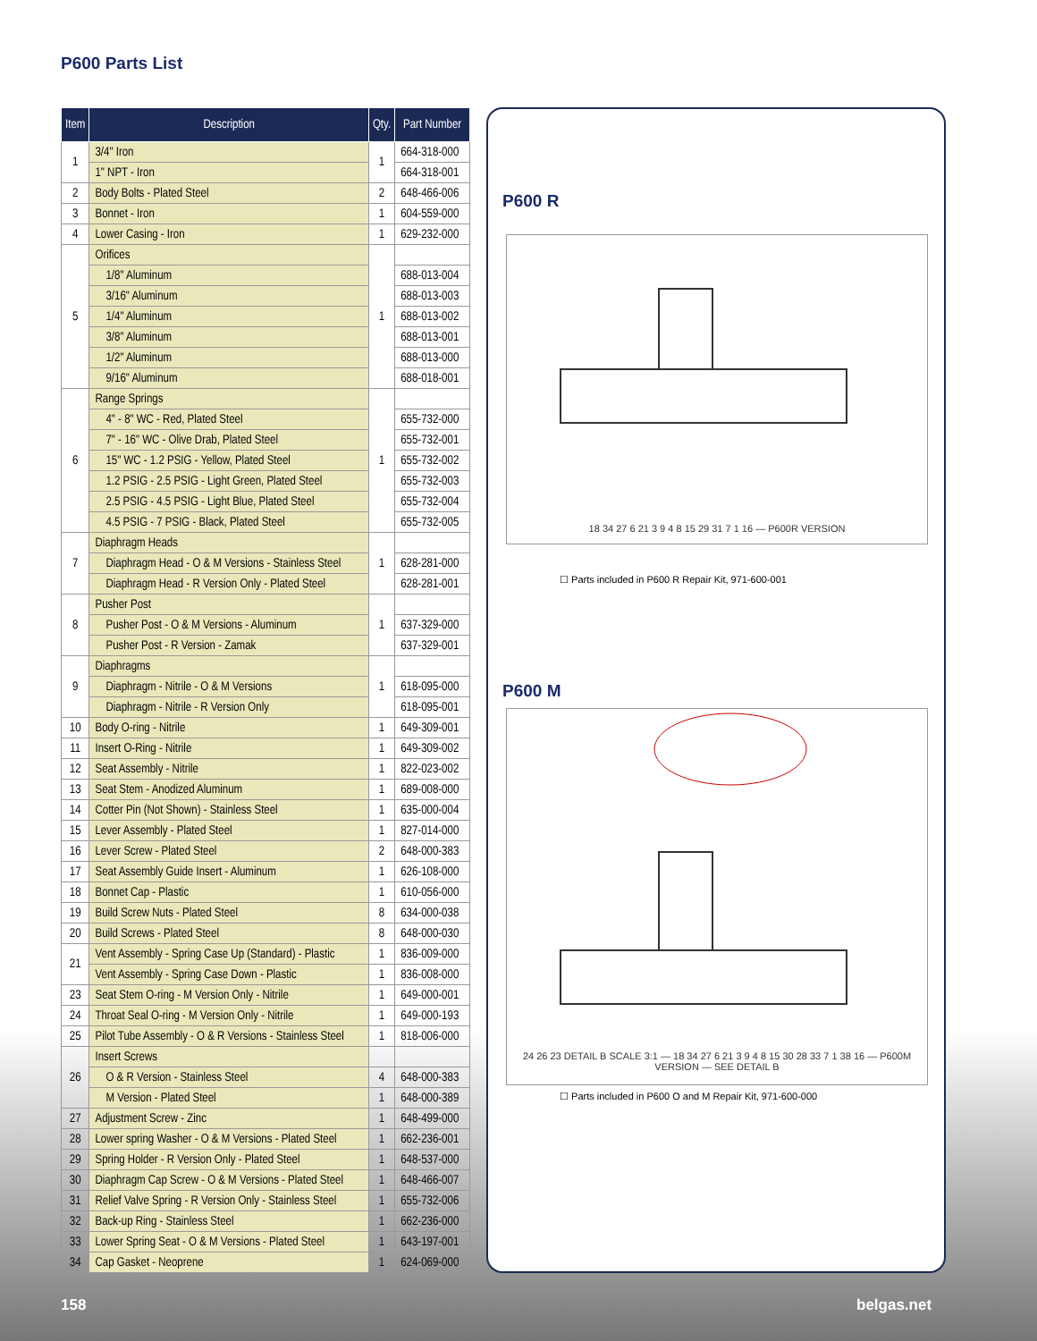P600 Parts List
| Item | Description | Qty. | Part Number |
| --- | --- | --- | --- |
| 1 | 3/4" Iron | 1 | 664-318-000 |
| | 1" NPT - Iron | | 664-318-001 |
| 2 | Body Bolts - Plated Steel | 2 | 648-466-006 |
| 3 | Bonnet - Iron | 1 | 604-559-000 |
| 4 | Lower Casing - Iron | 1 | 629-232-000 |
| 5 | Orifices | 1 | |
| | 1/8" Aluminum | | 688-013-004 |
| | 3/16" Aluminum | | 688-013-003 |
| | 1/4" Aluminum | | 688-013-002 |
| | 3/8" Aluminum | | 688-013-001 |
| | 1/2" Aluminum | | 688-013-000 |
| | 9/16" Aluminum | | 688-018-001 |
| 6 | Range Springs | 1 | |
| | 4" - 8" WC - Red, Plated Steel | | 655-732-000 |
| | 7" - 16" WC - Olive Drab, Plated Steel | | 655-732-001 |
| | 15" WC - 1.2 PSIG - Yellow, Plated Steel | | 655-732-002 |
| | 1.2 PSIG - 2.5 PSIG - Light Green, Plated Steel | | 655-732-003 |
| | 2.5 PSIG - 4.5 PSIG - Light Blue, Plated Steel | | 655-732-004 |
| | 4.5 PSIG - 7 PSIG - Black, Plated Steel | | 655-732-005 |
| 7 | Diaphragm Heads | 1 | |
| | Diaphragm Head - O & M Versions - Stainless Steel | | 628-281-000 |
| | Diaphragm Head - R Version Only - Plated Steel | | 628-281-001 |
| 8 | Pusher Post | 1 | |
| | Pusher Post - O & M Versions - Aluminum | | 637-329-000 |
| | Pusher Post - R Version - Zamak | | 637-329-001 |
| 9 | Diaphragms | 1 | |
| | Diaphragm - Nitrile - O & M Versions | | 618-095-000 |
| | Diaphragm - Nitrile - R Version Only | | 618-095-001 |
| 10 | Body O-ring - Nitrile | 1 | 649-309-001 |
| 11 | Insert O-Ring - Nitrile | 1 | 649-309-002 |
| 12 | Seat Assembly - Nitrile | 1 | 822-023-002 |
| 13 | Seat Stem - Anodized Aluminum | 1 | 689-008-000 |
| 14 | Cotter Pin (Not Shown) - Stainless Steel | 1 | 635-000-004 |
| 15 | Lever Assembly - Plated Steel | 1 | 827-014-000 |
| 16 | Lever Screw - Plated Steel | 2 | 648-000-383 |
| 17 | Seat Assembly Guide Insert - Aluminum | 1 | 626-108-000 |
| 18 | Bonnet Cap - Plastic | 1 | 610-056-000 |
| 19 | Build Screw Nuts - Plated Steel | 8 | 634-000-038 |
| 20 | Build Screws - Plated Steel | 8 | 648-000-030 |
| 21 | Vent Assembly - Spring Case Up (Standard) - Plastic | 1 | 836-009-000 |
| | Vent Assembly - Spring Case Down - Plastic | 1 | 836-008-000 |
| 23 | Seat Stem O-ring - M Version Only - Nitrile | 1 | 649-000-001 |
| 24 | Throat Seal O-ring - M Version Only - Nitrile | 1 | 649-000-193 |
| 25 | Pilot Tube Assembly - O & R Versions - Stainless Steel | 1 | 818-006-000 |
| 26 | Insert Screws | | |
| | O & R Version - Stainless Steel | 4 | 648-000-383 |
| | M Version - Plated Steel | 1 | 648-000-389 |
| 27 | Adjustment Screw - Zinc | 1 | 648-499-000 |
| 28 | Lower spring Washer - O & M Versions - Plated Steel | 1 | 662-236-001 |
| 29 | Spring Holder - R Version Only - Plated Steel | 1 | 648-537-000 |
| 30 | Diaphragm Cap Screw - O & M Versions - Plated Steel | 1 | 648-466-007 |
| 31 | Relief Valve Spring - R Version Only - Stainless Steel | 1 | 655-732-006 |
| 32 | Back-up Ring - Stainless Steel | 1 | 662-236-000 |
| 33 | Lower Spring Seat - O & M Versions - Plated Steel | 1 | 643-197-001 |
| 34 | Cap Gasket - Neoprene | 1 | 624-069-000 |
P600 R
18 34 27 6 21 3 9 4 8 15 29 31 7 1 16 — P600R VERSION
☐ Parts included in P600 R Repair Kit, 971-600-001
P600 M
24 26 23 DETAIL B SCALE 3:1 — 18 34 27 6 21 3 9 4 8 15 30 28 33 7 1 38 16 — P600M VERSION — SEE DETAIL B
☐ Parts included in P600 O and M Repair Kit, 971-600-000
158 belgas.net